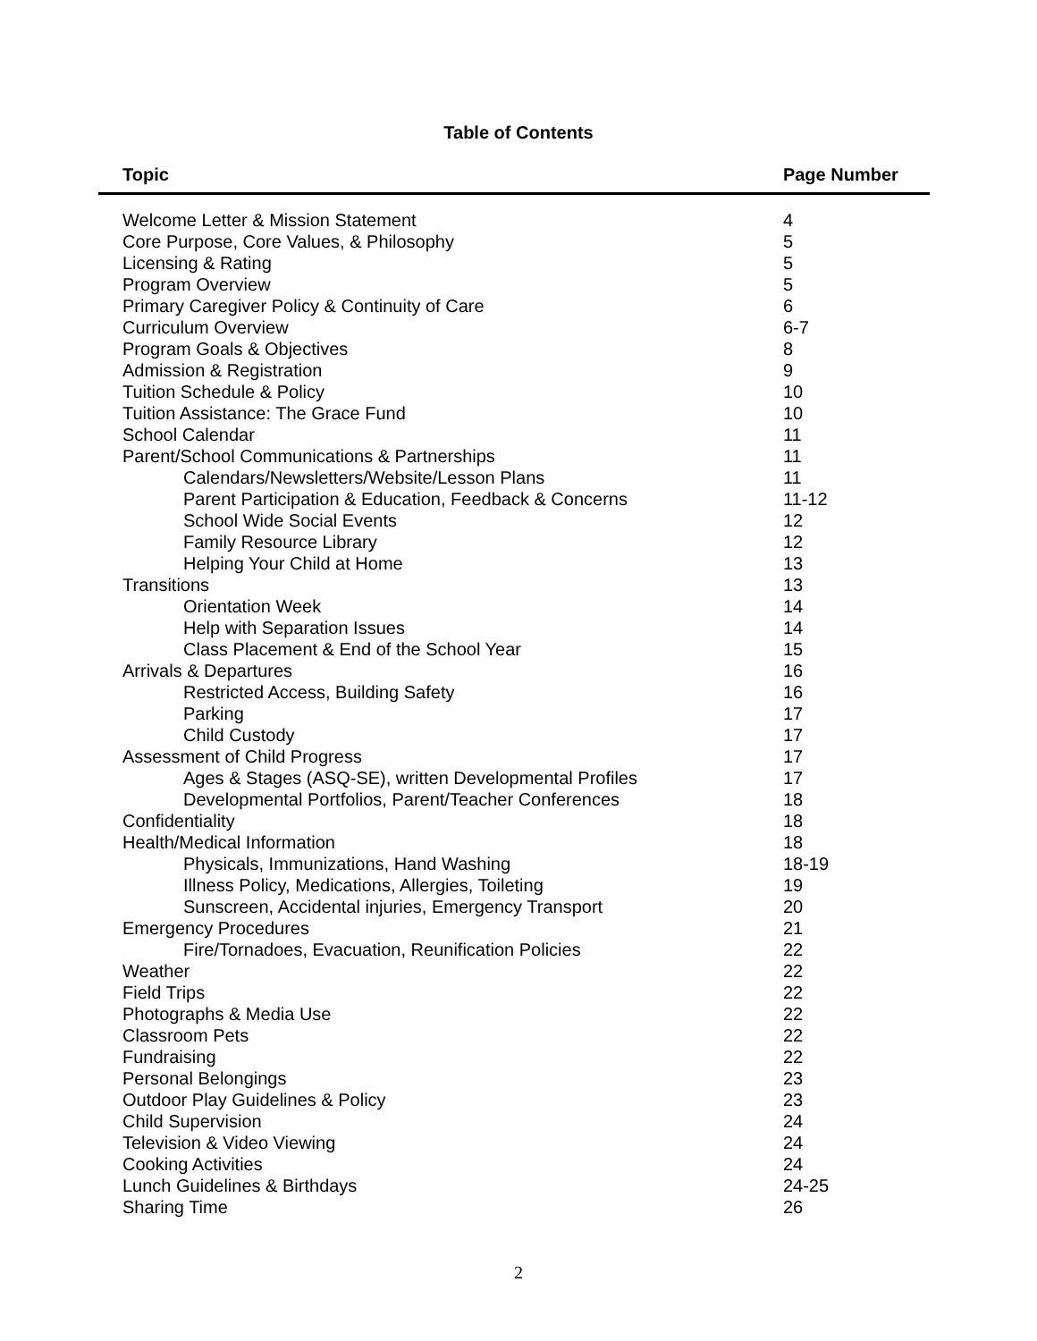Table of Contents
| Topic | Page Number |
| --- | --- |
| Welcome Letter & Mission Statement | 4 |
| Core Purpose, Core Values, & Philosophy | 5 |
| Licensing & Rating | 5 |
| Program Overview | 5 |
| Primary Caregiver Policy & Continuity of Care | 6 |
| Curriculum Overview | 6-7 |
| Program Goals & Objectives | 8 |
| Admission & Registration | 9 |
| Tuition Schedule & Policy | 10 |
| Tuition Assistance: The Grace Fund | 10 |
| School Calendar | 11 |
| Parent/School Communications & Partnerships | 11 |
| Calendars/Newsletters/Website/Lesson Plans | 11 |
| Parent Participation & Education, Feedback & Concerns | 11-12 |
| School Wide Social Events | 12 |
| Family Resource Library | 12 |
| Helping Your Child at Home | 13 |
| Transitions | 13 |
| Orientation Week | 14 |
| Help with Separation Issues | 14 |
| Class Placement & End of the School Year | 15 |
| Arrivals & Departures | 16 |
| Restricted Access, Building Safety | 16 |
| Parking | 17 |
| Child Custody | 17 |
| Assessment of Child Progress | 17 |
| Ages & Stages (ASQ-SE), written Developmental Profiles | 17 |
| Developmental Portfolios, Parent/Teacher Conferences | 18 |
| Confidentiality | 18 |
| Health/Medical Information | 18 |
| Physicals, Immunizations, Hand Washing | 18-19 |
| Illness Policy, Medications, Allergies, Toileting | 19 |
| Sunscreen, Accidental injuries, Emergency Transport | 20 |
| Emergency Procedures | 21 |
| Fire/Tornadoes, Evacuation, Reunification Policies | 22 |
| Weather | 22 |
| Field Trips | 22 |
| Photographs & Media Use | 22 |
| Classroom Pets | 22 |
| Fundraising | 22 |
| Personal Belongings | 23 |
| Outdoor Play Guidelines & Policy | 23 |
| Child Supervision | 24 |
| Television & Video Viewing | 24 |
| Cooking Activities | 24 |
| Lunch Guidelines & Birthdays | 24-25 |
| Sharing Time | 26 |
2